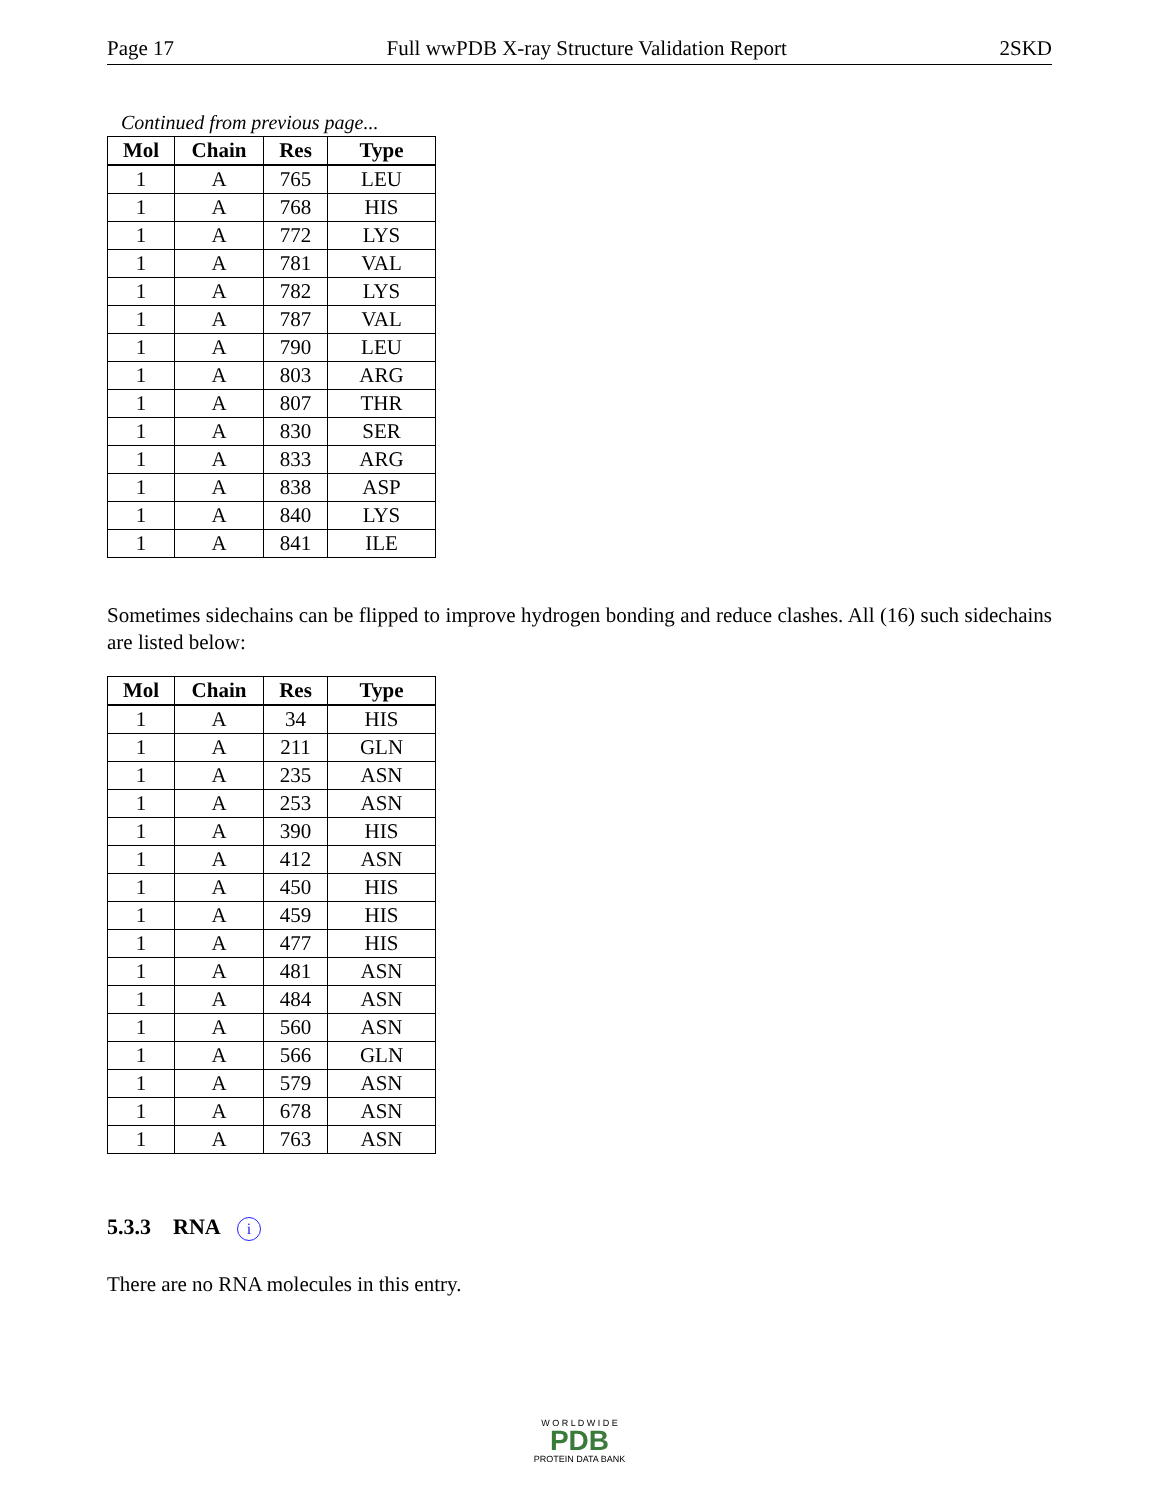Page 17 Full wwPDB X-ray Structure Validation Report 2SKD
Continued from previous page...
| Mol | Chain | Res | Type |
| --- | --- | --- | --- |
| 1 | A | 765 | LEU |
| 1 | A | 768 | HIS |
| 1 | A | 772 | LYS |
| 1 | A | 781 | VAL |
| 1 | A | 782 | LYS |
| 1 | A | 787 | VAL |
| 1 | A | 790 | LEU |
| 1 | A | 803 | ARG |
| 1 | A | 807 | THR |
| 1 | A | 830 | SER |
| 1 | A | 833 | ARG |
| 1 | A | 838 | ASP |
| 1 | A | 840 | LYS |
| 1 | A | 841 | ILE |
Sometimes sidechains can be flipped to improve hydrogen bonding and reduce clashes. All (16) such sidechains are listed below:
| Mol | Chain | Res | Type |
| --- | --- | --- | --- |
| 1 | A | 34 | HIS |
| 1 | A | 211 | GLN |
| 1 | A | 235 | ASN |
| 1 | A | 253 | ASN |
| 1 | A | 390 | HIS |
| 1 | A | 412 | ASN |
| 1 | A | 450 | HIS |
| 1 | A | 459 | HIS |
| 1 | A | 477 | HIS |
| 1 | A | 481 | ASN |
| 1 | A | 484 | ASN |
| 1 | A | 560 | ASN |
| 1 | A | 566 | GLN |
| 1 | A | 579 | ASN |
| 1 | A | 678 | ASN |
| 1 | A | 763 | ASN |
5.3.3 RNA i
There are no RNA molecules in this entry.
W O R L D W I D E
PDB
PROTEIN DATA BANK